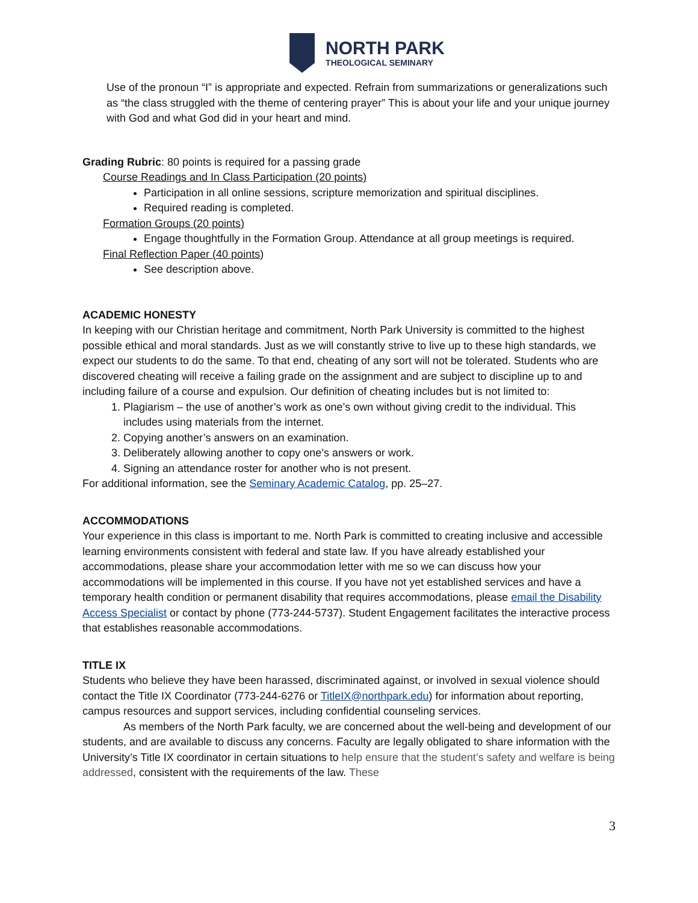NORTH PARK
THEOLOGICAL SEMINARY
Use of the pronoun “I” is appropriate and expected. Refrain from summarizations or generalizations such as “the class struggled with the theme of centering prayer” This is about your life and your unique journey with God and what God did in your heart and mind.
Grading Rubric: 80 points is required for a passing grade
Course Readings and In Class Participation (20 points)
Participation in all online sessions, scripture memorization and spiritual disciplines.
Required reading is completed.
Formation Groups (20 points)
Engage thoughtfully in the Formation Group. Attendance at all group meetings is required.
Final Reflection Paper (40 points)
See description above.
ACADEMIC HONESTY
In keeping with our Christian heritage and commitment, North Park University is committed to the highest possible ethical and moral standards. Just as we will constantly strive to live up to these high standards, we expect our students to do the same. To that end, cheating of any sort will not be tolerated. Students who are discovered cheating will receive a failing grade on the assignment and are subject to discipline up to and including failure of a course and expulsion. Our definition of cheating includes but is not limited to:
1. Plagiarism – the use of another’s work as one’s own without giving credit to the individual. This includes using materials from the internet.
2. Copying another’s answers on an examination.
3. Deliberately allowing another to copy one’s answers or work.
4. Signing an attendance roster for another who is not present.
For additional information, see the Seminary Academic Catalog, pp. 25–27.
ACCOMMODATIONS
Your experience in this class is important to me. North Park is committed to creating inclusive and accessible learning environments consistent with federal and state law. If you have already established your accommodations, please share your accommodation letter with me so we can discuss how your accommodations will be implemented in this course. If you have not yet established services and have a temporary health condition or permanent disability that requires accommodations, please email the Disability Access Specialist or contact by phone (773-244-5737). Student Engagement facilitates the interactive process that establishes reasonable accommodations.
TITLE IX
Students who believe they have been harassed, discriminated against, or involved in sexual violence should contact the Title IX Coordinator (773-244-6276 or TitleIX@northpark.edu) for information about reporting, campus resources and support services, including confidential counseling services.
As members of the North Park faculty, we are concerned about the well-being and development of our students, and are available to discuss any concerns. Faculty are legally obligated to share information with the University’s Title IX coordinator in certain situations to help ensure that the student’s safety and welfare is being addressed, consistent with the requirements of the law. These
3